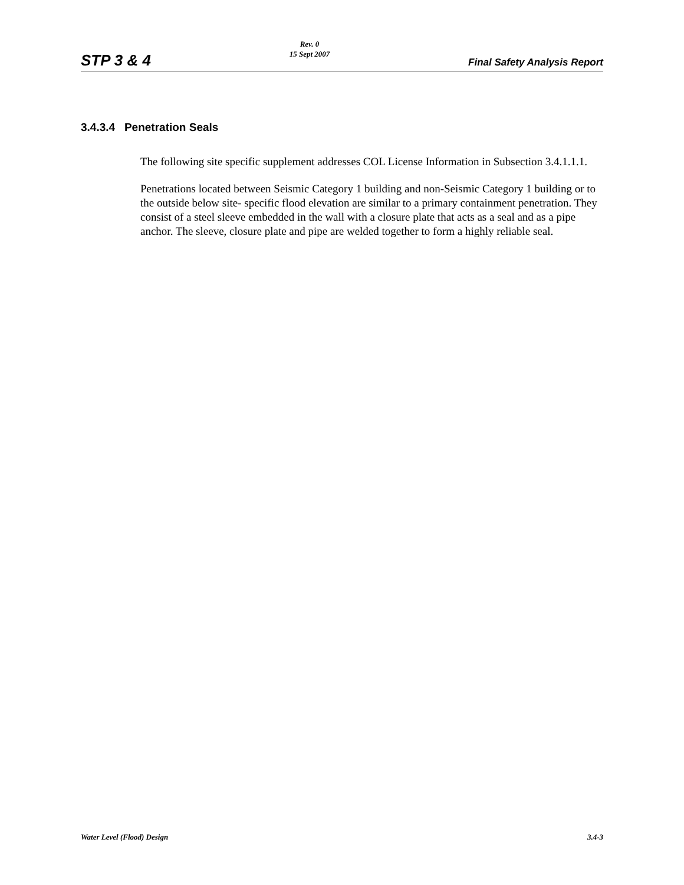STP 3 & 4 Rev. 0
15 Sept 2007 Final Safety Analysis Report
3.4.3.4 Penetration Seals
The following site specific supplement addresses COL License Information in Subsection 3.4.1.1.1.
Penetrations located between Seismic Category 1 building and non-Seismic Category 1 building or to the outside below site- specific flood elevation are similar to a primary containment penetration. They consist of a steel sleeve embedded in the wall with a closure plate that acts as a seal and as a pipe anchor. The sleeve, closure plate and pipe are welded together to form a highly reliable seal.
Water Level (Flood) Design 3.4-3